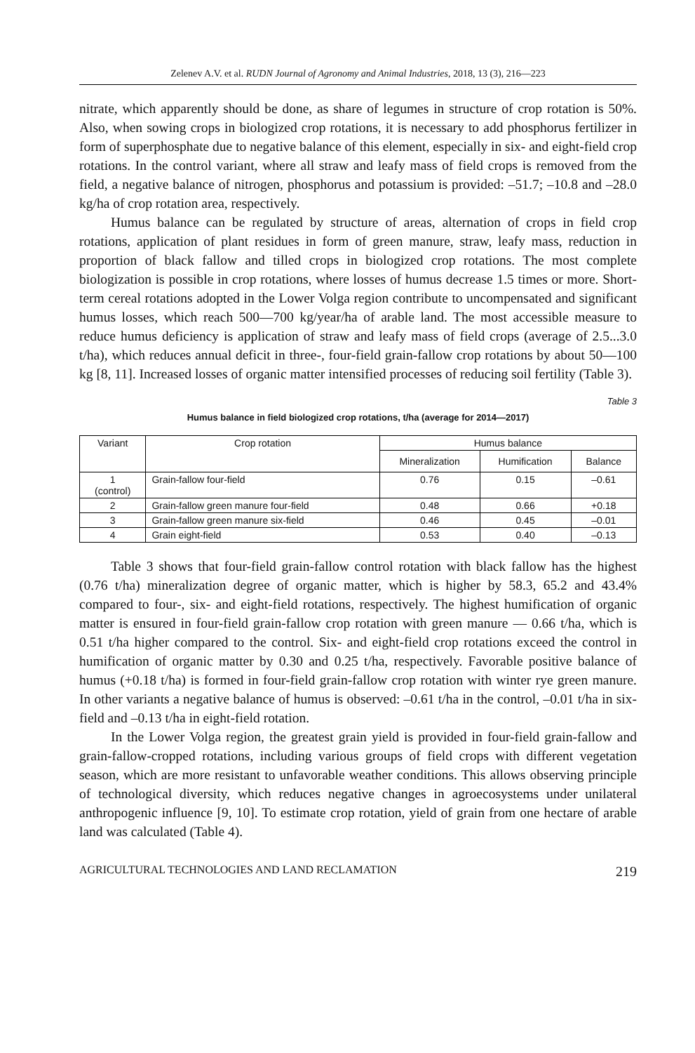Zelenev A.V. et al. RUDN Journal of Agronomy and Animal Industries, 2018, 13 (3), 216—223
nitrate, which apparently should be done, as share of legumes in structure of crop rotation is 50%. Also, when sowing crops in biologized crop rotations, it is necessary to add phosphorus fertilizer in form of superphosphate due to negative balance of this element, especially in six- and eight-field crop rotations. In the control variant, where all straw and leafy mass of field crops is removed from the field, a negative balance of nitrogen, phosphorus and potassium is provided: –51.7; –10.8 and –28.0 kg/ha of crop rotation area, respectively.
Humus balance can be regulated by structure of areas, alternation of crops in field crop rotations, application of plant residues in form of green manure, straw, leafy mass, reduction in proportion of black fallow and tilled crops in biologized crop rotations. The most complete biologization is possible in crop rotations, where losses of humus decrease 1.5 times or more. Short-term cereal rotations adopted in the Lower Volga region contribute to uncompensated and significant humus losses, which reach 500—700 kg/year/ha of arable land. The most accessible measure to reduce humus deficiency is application of straw and leafy mass of field crops (average of 2.5...3.0 t/ha), which reduces annual deficit in three-, four-field grain-fallow crop rotations by about 50—100 kg [8, 11]. Increased losses of organic matter intensified processes of reducing soil fertility (Table 3).
Table 3
Humus balance in field biologized crop rotations, t/ha (average for 2014—2017)
| Variant | Crop rotation | Humus balance | | |
| --- | --- | --- | --- | --- |
| | | Mineralization | Humification | Balance |
| 1 (control) | Grain-fallow four-field | 0.76 | 0.15 | –0.61 |
| 2 | Grain-fallow green manure four-field | 0.48 | 0.66 | +0.18 |
| 3 | Grain-fallow green manure six-field | 0.46 | 0.45 | –0.01 |
| 4 | Grain eight-field | 0.53 | 0.40 | –0.13 |
Table 3 shows that four-field grain-fallow control rotation with black fallow has the highest (0.76 t/ha) mineralization degree of organic matter, which is higher by 58.3, 65.2 and 43.4% compared to four-, six- and eight-field rotations, respectively. The highest humification of organic matter is ensured in four-field grain-fallow crop rotation with green manure — 0.66 t/ha, which is 0.51 t/ha higher compared to the control. Six- and eight-field crop rotations exceed the control in humification of organic matter by 0.30 and 0.25 t/ha, respectively. Favorable positive balance of humus (+0.18 t/ha) is formed in four-field grain-fallow crop rotation with winter rye green manure. In other variants a negative balance of humus is observed: –0.61 t/ha in the control, –0.01 t/ha in six-field and –0.13 t/ha in eight-field rotation.
In the Lower Volga region, the greatest grain yield is provided in four-field grain-fallow and grain-fallow-cropped rotations, including various groups of field crops with different vegetation season, which are more resistant to unfavorable weather conditions. This allows observing principle of technological diversity, which reduces negative changes in agroecosystems under unilateral anthropogenic influence [9, 10]. To estimate crop rotation, yield of grain from one hectare of arable land was calculated (Table 4).
AGRICULTURAL TECHNOLOGIES AND LAND RECLAMATION 219